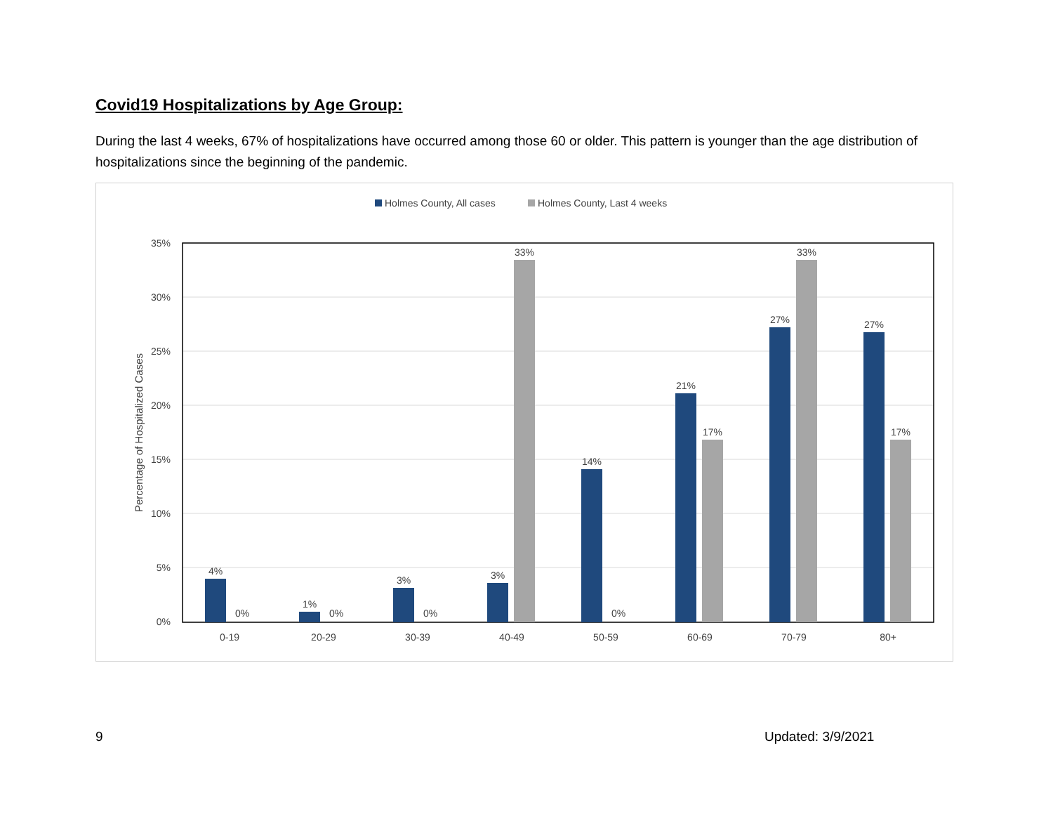Covid19 Hospitalizations by Age Group:
During the last 4 weeks, 67% of hospitalizations have occurred among those 60 or older. This pattern is younger than the age distribution of hospitalizations since the beginning of the pandemic.
Holmes County, All cases
Holmes County, Last 4 weeks
35%
30%
25%
20%
15%
10%
5%
0%
Percentage of Hospitalized Cases
4%
0%
1%
0%
3%
0%
3%
33%
14%
0%
21%
17%
27%
33%
27%
17%
0-19
20-29
30-39
40-49
50-59
60-69
70-79
80+
9 Updated: 3/9/2021